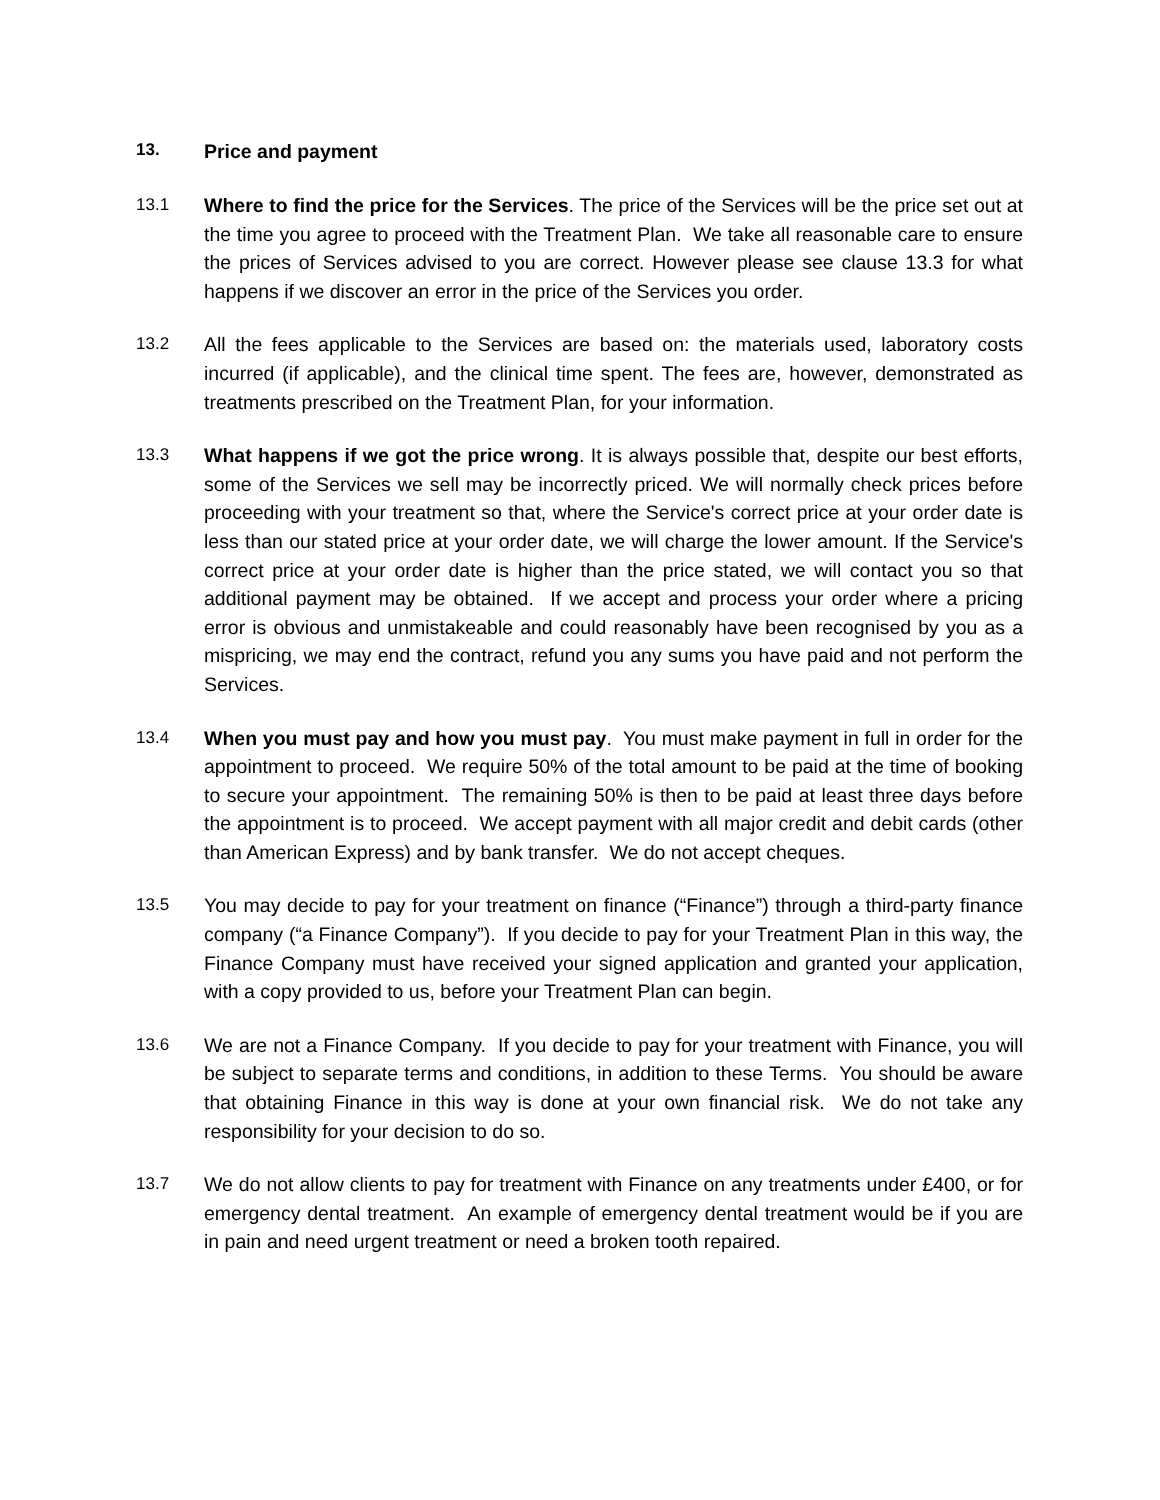13. Price and payment
13.1 Where to find the price for the Services. The price of the Services will be the price set out at the time you agree to proceed with the Treatment Plan. We take all reasonable care to ensure the prices of Services advised to you are correct. However please see clause 13.3 for what happens if we discover an error in the price of the Services you order.
13.2 All the fees applicable to the Services are based on: the materials used, laboratory costs incurred (if applicable), and the clinical time spent. The fees are, however, demonstrated as treatments prescribed on the Treatment Plan, for your information.
13.3 What happens if we got the price wrong. It is always possible that, despite our best efforts, some of the Services we sell may be incorrectly priced. We will normally check prices before proceeding with your treatment so that, where the Service's correct price at your order date is less than our stated price at your order date, we will charge the lower amount. If the Service's correct price at your order date is higher than the price stated, we will contact you so that additional payment may be obtained. If we accept and process your order where a pricing error is obvious and unmistakeable and could reasonably have been recognised by you as a mispricing, we may end the contract, refund you any sums you have paid and not perform the Services.
13.4 When you must pay and how you must pay. You must make payment in full in order for the appointment to proceed. We require 50% of the total amount to be paid at the time of booking to secure your appointment. The remaining 50% is then to be paid at least three days before the appointment is to proceed. We accept payment with all major credit and debit cards (other than American Express) and by bank transfer. We do not accept cheques.
13.5 You may decide to pay for your treatment on finance (“Finance”) through a third-party finance company (“a Finance Company”). If you decide to pay for your Treatment Plan in this way, the Finance Company must have received your signed application and granted your application, with a copy provided to us, before your Treatment Plan can begin.
13.6 We are not a Finance Company. If you decide to pay for your treatment with Finance, you will be subject to separate terms and conditions, in addition to these Terms. You should be aware that obtaining Finance in this way is done at your own financial risk. We do not take any responsibility for your decision to do so.
13.7 We do not allow clients to pay for treatment with Finance on any treatments under £400, or for emergency dental treatment. An example of emergency dental treatment would be if you are in pain and need urgent treatment or need a broken tooth repaired.